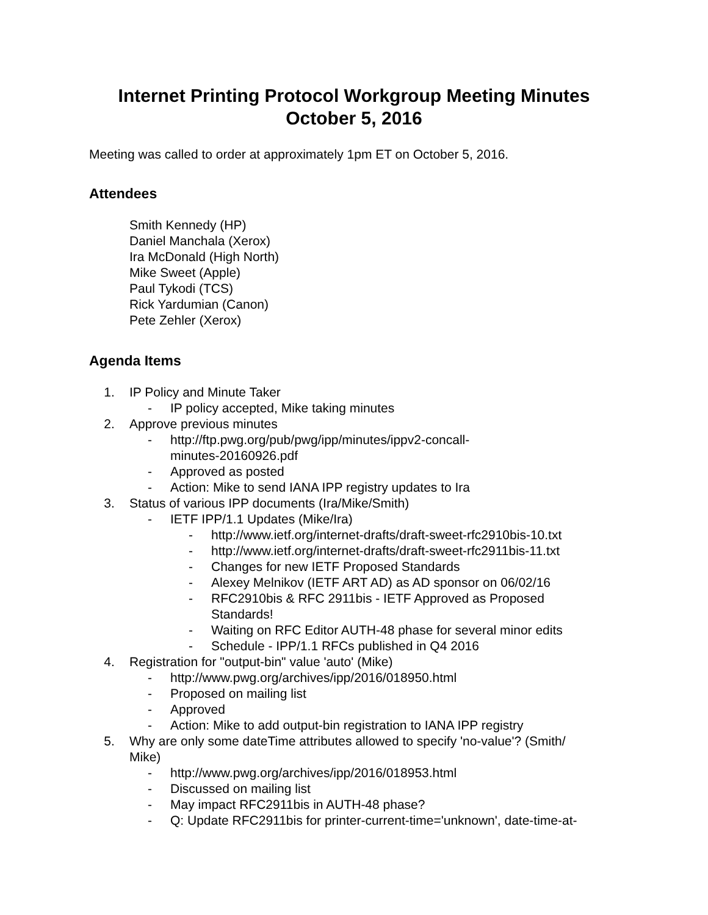Internet Printing Protocol Workgroup Meeting Minutes
October 5, 2016
Meeting was called to order at approximately 1pm ET on October 5, 2016.
Attendees
Smith Kennedy (HP)
Daniel Manchala (Xerox)
Ira McDonald (High North)
Mike Sweet (Apple)
Paul Tykodi (TCS)
Rick Yardumian (Canon)
Pete Zehler (Xerox)
Agenda Items
1. IP Policy and Minute Taker
- IP policy accepted, Mike taking minutes
2. Approve previous minutes
- http://ftp.pwg.org/pub/pwg/ipp/minutes/ippv2-concall-
minutes-20160926.pdf
- Approved as posted
- Action: Mike to send IANA IPP registry updates to Ira
3. Status of various IPP documents (Ira/Mike/Smith)
- IETF IPP/1.1 Updates (Mike/Ira)
- http://www.ietf.org/internet-drafts/draft-sweet-rfc2910bis-10.txt
- http://www.ietf.org/internet-drafts/draft-sweet-rfc2911bis-11.txt
- Changes for new IETF Proposed Standards
- Alexey Melnikov (IETF ART AD) as AD sponsor on 06/02/16
- RFC2910bis & RFC 2911bis - IETF Approved as Proposed
Standards!
- Waiting on RFC Editor AUTH-48 phase for several minor edits
- Schedule - IPP/1.1 RFCs published in Q4 2016
4. Registration for "output-bin" value 'auto' (Mike)
- http://www.pwg.org/archives/ipp/2016/018950.html
- Proposed on mailing list
- Approved
- Action: Mike to add output-bin registration to IANA IPP registry
5. Why are only some dateTime attributes allowed to specify 'no-value'? (Smith/
Mike)
- http://www.pwg.org/archives/ipp/2016/018953.html
- Discussed on mailing list
- May impact RFC2911bis in AUTH-48 phase?
- Q: Update RFC2911bis for printer-current-time='unknown', date-time-at-